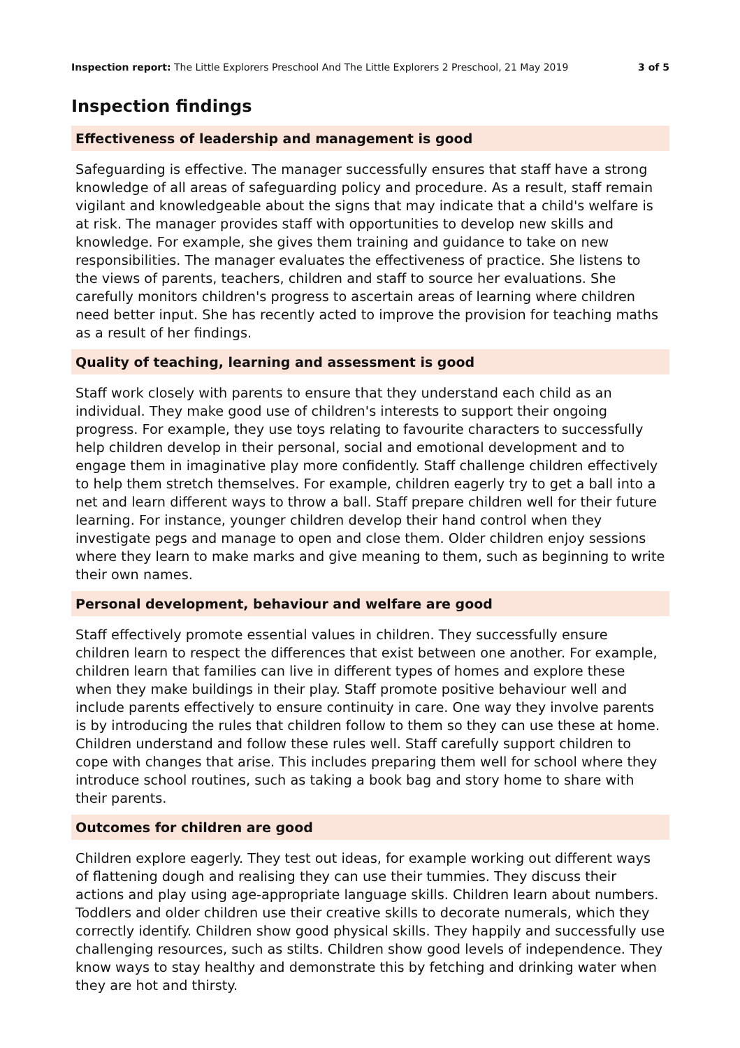Inspection report: The Little Explorers Preschool And The Little Explorers 2 Preschool, 21 May 2019 3 of 5
Inspection findings
Effectiveness of leadership and management is good
Safeguarding is effective. The manager successfully ensures that staff have a strong knowledge of all areas of safeguarding policy and procedure. As a result, staff remain vigilant and knowledgeable about the signs that may indicate that a child's welfare is at risk. The manager provides staff with opportunities to develop new skills and knowledge. For example, she gives them training and guidance to take on new responsibilities. The manager evaluates the effectiveness of practice. She listens to the views of parents, teachers, children and staff to source her evaluations. She carefully monitors children's progress to ascertain areas of learning where children need better input. She has recently acted to improve the provision for teaching maths as a result of her findings.
Quality of teaching, learning and assessment is good
Staff work closely with parents to ensure that they understand each child as an individual. They make good use of children's interests to support their ongoing progress. For example, they use toys relating to favourite characters to successfully help children develop in their personal, social and emotional development and to engage them in imaginative play more confidently. Staff challenge children effectively to help them stretch themselves. For example, children eagerly try to get a ball into a net and learn different ways to throw a ball. Staff prepare children well for their future learning. For instance, younger children develop their hand control when they investigate pegs and manage to open and close them. Older children enjoy sessions where they learn to make marks and give meaning to them, such as beginning to write their own names.
Personal development, behaviour and welfare are good
Staff effectively promote essential values in children. They successfully ensure children learn to respect the differences that exist between one another. For example, children learn that families can live in different types of homes and explore these when they make buildings in their play. Staff promote positive behaviour well and include parents effectively to ensure continuity in care. One way they involve parents is by introducing the rules that children follow to them so they can use these at home. Children understand and follow these rules well. Staff carefully support children to cope with changes that arise. This includes preparing them well for school where they introduce school routines, such as taking a book bag and story home to share with their parents.
Outcomes for children are good
Children explore eagerly. They test out ideas, for example working out different ways of flattening dough and realising they can use their tummies. They discuss their actions and play using age-appropriate language skills. Children learn about numbers. Toddlers and older children use their creative skills to decorate numerals, which they correctly identify. Children show good physical skills. They happily and successfully use challenging resources, such as stilts. Children show good levels of independence. They know ways to stay healthy and demonstrate this by fetching and drinking water when they are hot and thirsty.